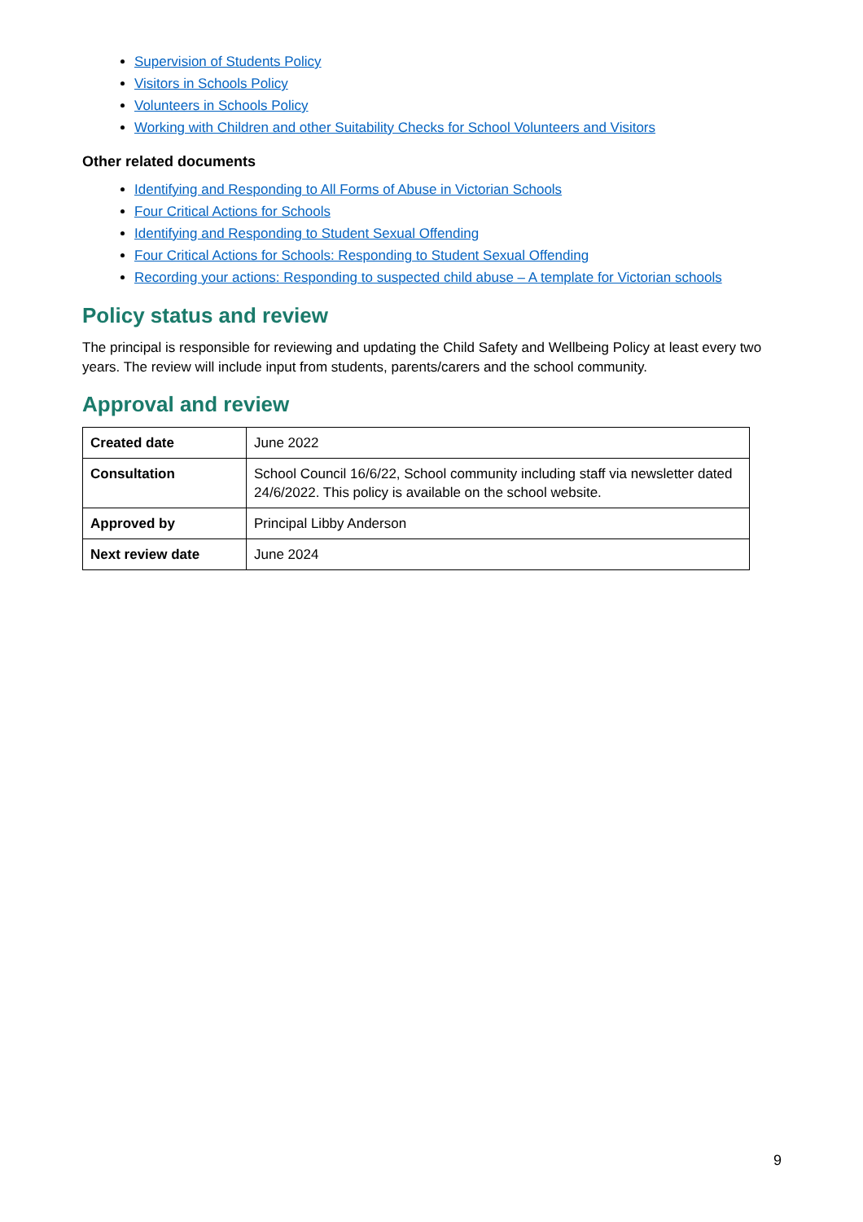Supervision of Students Policy
Visitors in Schools Policy
Volunteers in Schools Policy
Working with Children and other Suitability Checks for School Volunteers and Visitors
Other related documents
Identifying and Responding to All Forms of Abuse in Victorian Schools
Four Critical Actions for Schools
Identifying and Responding to Student Sexual Offending
Four Critical Actions for Schools: Responding to Student Sexual Offending
Recording your actions: Responding to suspected child abuse – A template for Victorian schools
Policy status and review
The principal is responsible for reviewing and updating the Child Safety and Wellbeing Policy at least every two years. The review will include input from students, parents/carers and the school community.
Approval and review
| Created date | June 2022 |
| Consultation | School Council 16/6/22, School community including staff via newsletter dated 24/6/2022. This policy is available on the school website. |
| Approved by | Principal Libby Anderson |
| Next review date | June 2024 |
9